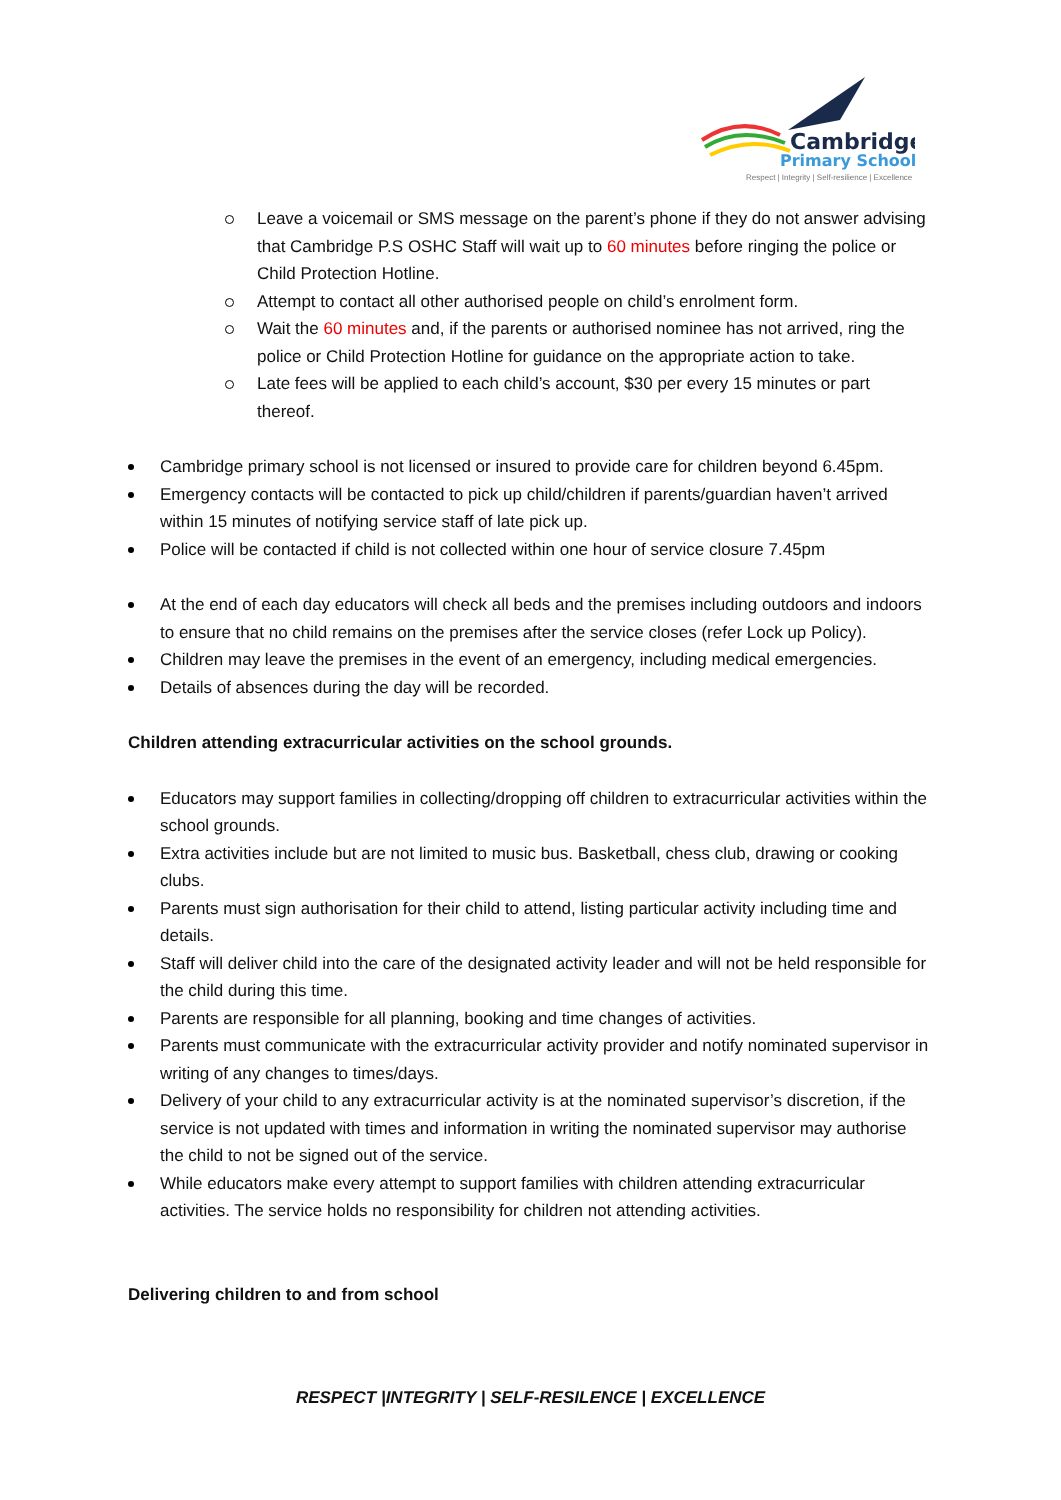Cambridge
Primary School
Respect | Integrity | Self-resilience | Excellence
Leave a voicemail or SMS message on the parent’s phone if they do not answer advising that Cambridge P.S OSHC Staff will wait up to 60 minutes before ringing the police or Child Protection Hotline.
Attempt to contact all other authorised people on child’s enrolment form.
Wait the 60 minutes and, if the parents or authorised nominee has not arrived, ring the police or Child Protection Hotline for guidance on the appropriate action to take.
Late fees will be applied to each child’s account, $30 per every 15 minutes or part thereof.
Cambridge primary school is not licensed or insured to provide care for children beyond 6.45pm.
Emergency contacts will be contacted to pick up child/children if parents/guardian haven’t arrived within 15 minutes of notifying service staff of late pick up.
Police will be contacted if child is not collected within one hour of service closure 7.45pm
At the end of each day educators will check all beds and the premises including outdoors and indoors to ensure that no child remains on the premises after the service closes (refer Lock up Policy).
Children may leave the premises in the event of an emergency, including medical emergencies.
Details of absences during the day will be recorded.
Children attending extracurricular activities on the school grounds.
Educators may support families in collecting/dropping off children to extracurricular activities within the school grounds.
Extra activities include but are not limited to music bus. Basketball, chess club, drawing or cooking clubs.
Parents must sign authorisation for their child to attend, listing particular activity including time and details.
Staff will deliver child into the care of the designated activity leader and will not be held responsible for the child during this time.
Parents are responsible for all planning, booking and time changes of activities.
Parents must communicate with the extracurricular activity provider and notify nominated supervisor in writing of any changes to times/days.
Delivery of your child to any extracurricular activity is at the nominated supervisor’s discretion, if the service is not updated with times and information in writing the nominated supervisor may authorise the child to not be signed out of the service.
While educators make every attempt to support families with children attending extracurricular activities. The service holds no responsibility for children not attending activities.
Delivering children to and from school
RESPECT |INTEGRITY | SELF-RESILENCE | EXCELLENCE